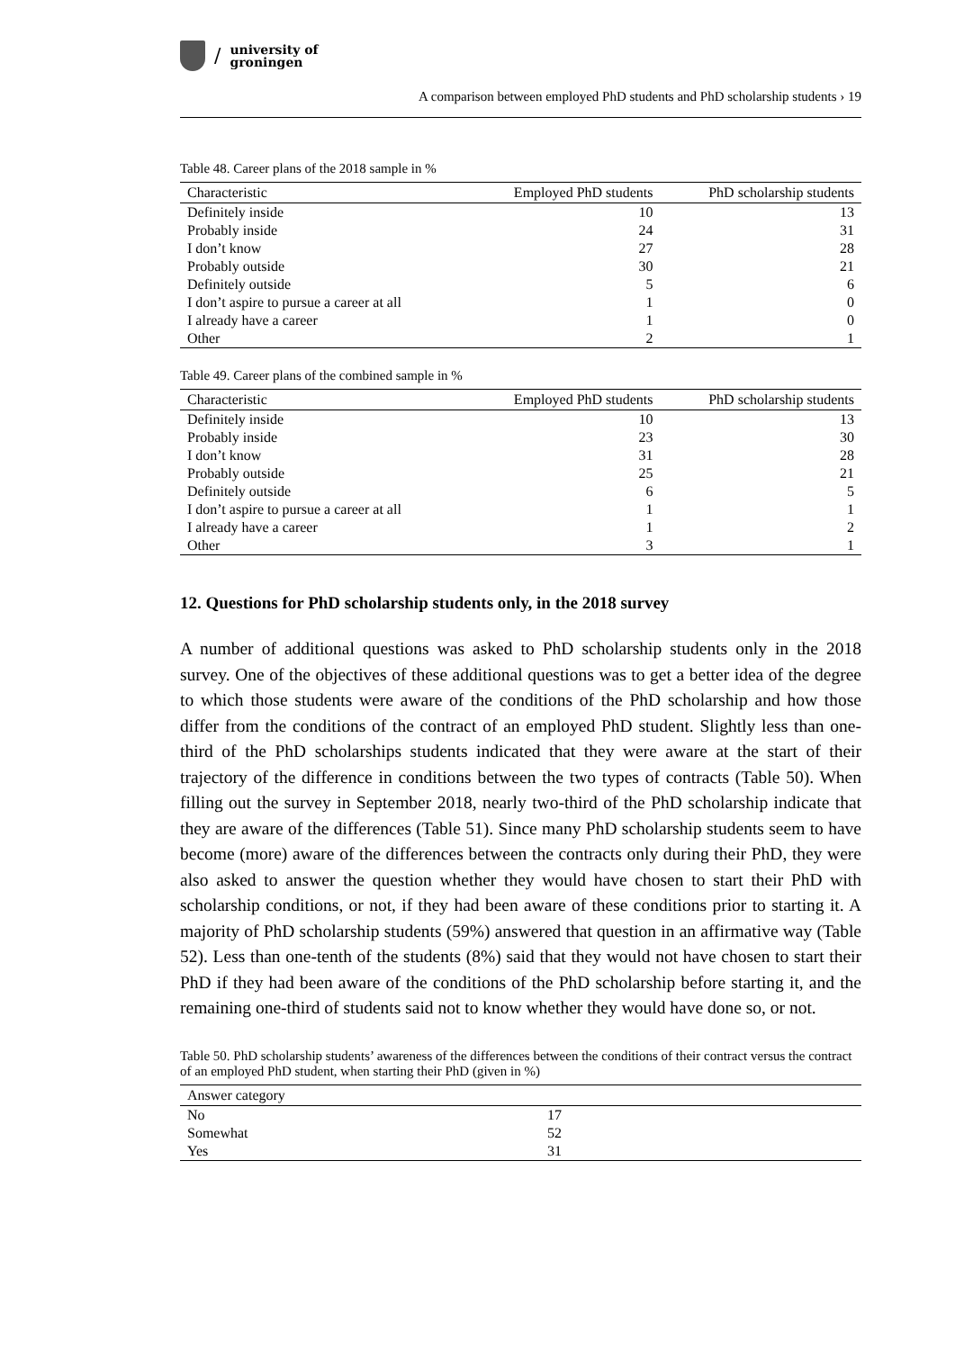/
university of
groningen
A comparison between employed PhD students and PhD scholarship students › 19
Table 48. Career plans of the 2018 sample in %
| Characteristic | Employed PhD students | PhD scholarship students |
| --- | --- | --- |
| Definitely inside | 10 | 13 |
| Probably inside | 24 | 31 |
| I don’t know | 27 | 28 |
| Probably outside | 30 | 21 |
| Definitely outside | 5 | 6 |
| I don’t aspire to pursue a career at all | 1 | 0 |
| I already have a career | 1 | 0 |
| Other | 2 | 1 |
Table 49. Career plans of the combined sample in %
| Characteristic | Employed PhD students | PhD scholarship students |
| --- | --- | --- |
| Definitely inside | 10 | 13 |
| Probably inside | 23 | 30 |
| I don’t know | 31 | 28 |
| Probably outside | 25 | 21 |
| Definitely outside | 6 | 5 |
| I don’t aspire to pursue a career at all | 1 | 1 |
| I already have a career | 1 | 2 |
| Other | 3 | 1 |
12. Questions for PhD scholarship students only, in the 2018 survey
A number of additional questions was asked to PhD scholarship students only in the 2018 survey. One of the objectives of these additional questions was to get a better idea of the degree to which those students were aware of the conditions of the PhD scholarship and how those differ from the conditions of the contract of an employed PhD student. Slightly less than one-third of the PhD scholarships students indicated that they were aware at the start of their trajectory of the difference in conditions between the two types of contracts (Table 50). When filling out the survey in September 2018, nearly two-third of the PhD scholarship indicate that they are aware of the differences (Table 51). Since many PhD scholarship students seem to have become (more) aware of the differences between the contracts only during their PhD, they were also asked to answer the question whether they would have chosen to start their PhD with scholarship conditions, or not, if they had been aware of these conditions prior to starting it. A majority of PhD scholarship students (59%) answered that question in an affirmative way (Table 52). Less than one-tenth of the students (8%) said that they would not have chosen to start their PhD if they had been aware of the conditions of the PhD scholarship before starting it, and the remaining one-third of students said not to know whether they would have done so, or not.
Table 50. PhD scholarship students’ awareness of the differences between the conditions of their contract versus the contract of an employed PhD student, when starting their PhD (given in %)
| Answer category | | |
| --- | --- | --- |
| No | 17 | |
| Somewhat | 52 | |
| Yes | 31 | |